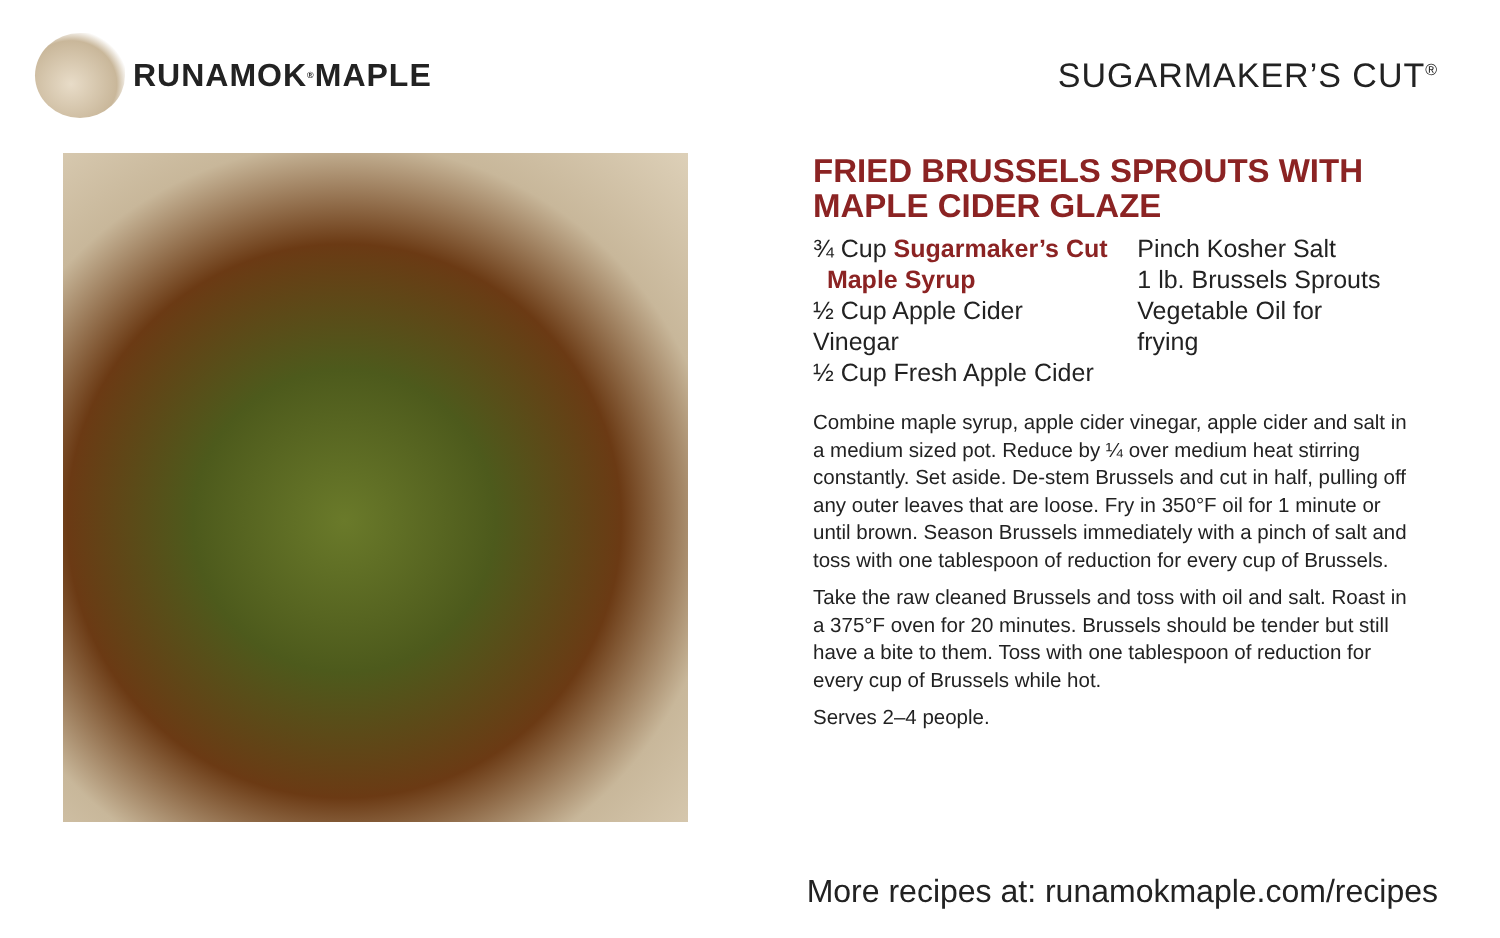RUNAMOK<sup>®</sup> MAPLE SUGARMAKER’S CUT<sup>®</sup>
FRIED BRUSSELS SPROUTS WITH MAPLE CIDER GLAZE
¾ Cup Sugarmaker’s Cut
Maple Syrup
½ Cup Apple Cider Vinegar
½ Cup Fresh Apple Cider
Pinch Kosher Salt
1 lb. Brussels Sprouts
Vegetable Oil for frying
Combine maple syrup, apple cider vinegar, apple cider and salt in a medium sized pot. Reduce by ¼ over medium heat stirring constantly. Set aside. De-stem Brussels and cut in half, pulling off any outer leaves that are loose. Fry in 350°F oil for 1 minute or until brown. Season Brussels immediately with a pinch of salt and toss with one tablespoon of reduction for every cup of Brussels.
Take the raw cleaned Brussels and toss with oil and salt. Roast in a 375°F oven for 20 minutes. Brussels should be tender but still have a bite to them. Toss with one tablespoon of reduction for every cup of Brussels while hot.
Serves 2–4 people.
More recipes at: runamokmaple.com/recipes